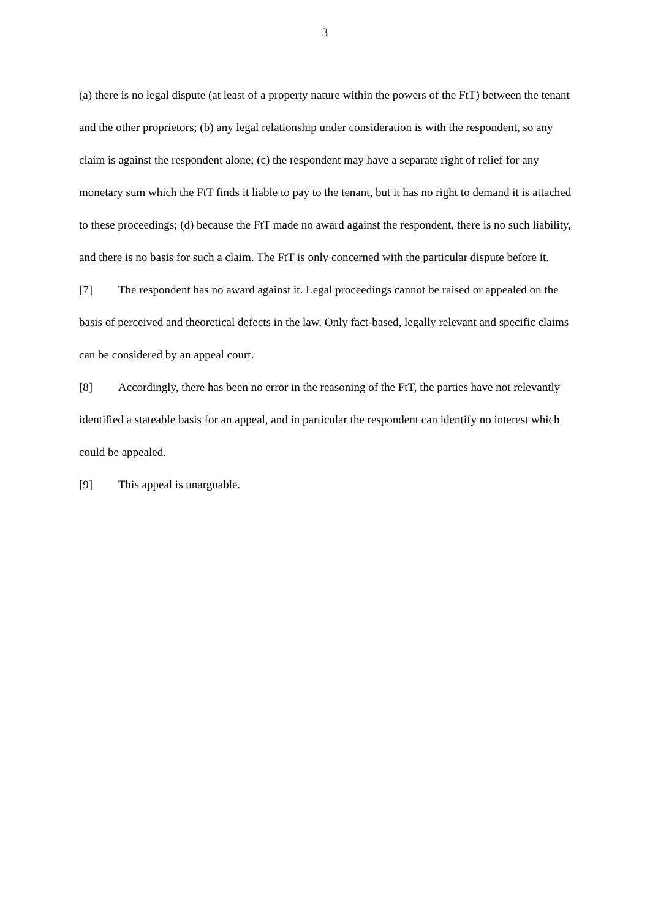3
(a) there is no legal dispute (at least of a property nature within the powers of the FtT) between the tenant and the other proprietors; (b) any legal relationship under consideration is with the respondent, so any claim is against the respondent alone; (c) the respondent may have a separate right of relief for any monetary sum which the FtT finds it liable to pay to the tenant, but it has no right to demand it is attached to these proceedings; (d) because the FtT made no award against the respondent, there is no such liability, and there is no basis for such a claim. The FtT is only concerned with the particular dispute before it.
[7] The respondent has no award against it. Legal proceedings cannot be raised or appealed on the basis of perceived and theoretical defects in the law. Only fact-based, legally relevant and specific claims can be considered by an appeal court.
[8] Accordingly, there has been no error in the reasoning of the FtT, the parties have not relevantly identified a stateable basis for an appeal, and in particular the respondent can identify no interest which could be appealed.
[9] This appeal is unarguable.